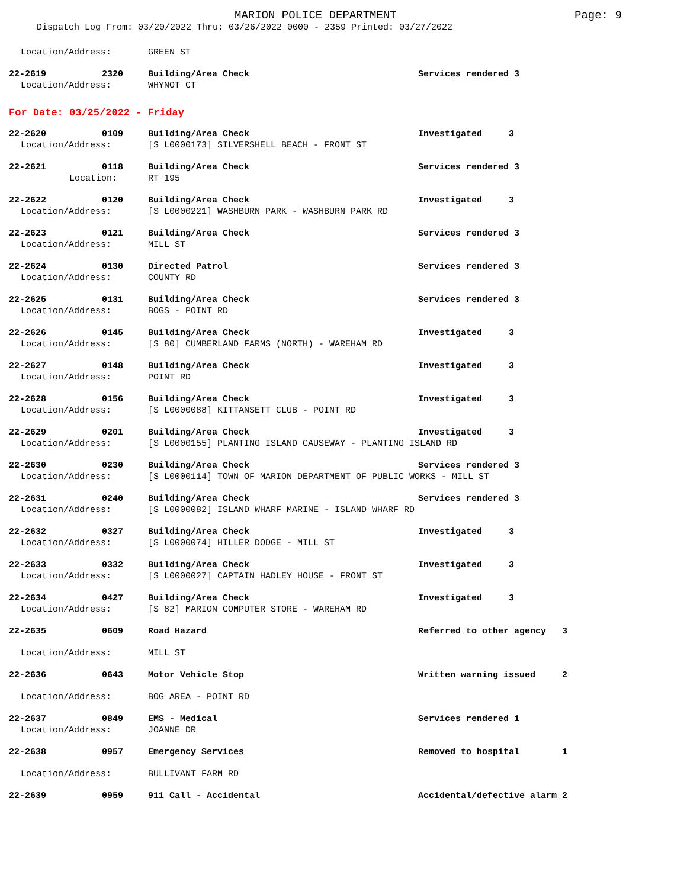MARION POLICE DEPARTMENT Page: 9
Dispatch Log From: 03/20/2022 Thru: 03/26/2022 0000 - 2359 Printed: 03/27/2022
Location/Address: GREEN ST
22-2619 2320 Building/Area Check Services rendered 3
Location/Address: WHYNOT CT
For Date: 03/25/2022 - Friday
22-2620 0109 Building/Area Check Investigated 3
Location/Address: [S L0000173] SILVERSHELL BEACH - FRONT ST
22-2621 0118 Building/Area Check Services rendered 3
Location: RT 195
22-2622 0120 Building/Area Check Investigated 3
Location/Address: [S L0000221] WASHBURN PARK - WASHBURN PARK RD
22-2623 0121 Building/Area Check Services rendered 3
Location/Address: MILL ST
22-2624 0130 Directed Patrol Services rendered 3
Location/Address: COUNTY RD
22-2625 0131 Building/Area Check Services rendered 3
Location/Address: BOGS - POINT RD
22-2626 0145 Building/Area Check Investigated 3
Location/Address: [S 80] CUMBERLAND FARMS (NORTH) - WAREHAM RD
22-2627 0148 Building/Area Check Investigated 3
Location/Address: POINT RD
22-2628 0156 Building/Area Check Investigated 3
Location/Address: [S L0000088] KITTANSETT CLUB - POINT RD
22-2629 0201 Building/Area Check Investigated 3
Location/Address: [S L0000155] PLANTING ISLAND CAUSEWAY - PLANTING ISLAND RD
22-2630 0230 Building/Area Check Services rendered 3
Location/Address: [S L0000114] TOWN OF MARION DEPARTMENT OF PUBLIC WORKS - MILL ST
22-2631 0240 Building/Area Check Services rendered 3
Location/Address: [S L0000082] ISLAND WHARF MARINE - ISLAND WHARF RD
22-2632 0327 Building/Area Check Investigated 3
Location/Address: [S L0000074] HILLER DODGE - MILL ST
22-2633 0332 Building/Area Check Investigated 3
Location/Address: [S L0000027] CAPTAIN HADLEY HOUSE - FRONT ST
22-2634 0427 Building/Area Check Investigated 3
Location/Address: [S 82] MARION COMPUTER STORE - WAREHAM RD
22-2635 0609 Road Hazard Referred to other agency 3
Location/Address: MILL ST
22-2636 0643 Motor Vehicle Stop Written warning issued 2
Location/Address: BOG AREA - POINT RD
22-2637 0849 EMS - Medical Services rendered 1
Location/Address: JOANNE DR
22-2638 0957 Emergency Services Removed to hospital 1
Location/Address: BULLIVANT FARM RD
22-2639 0959 911 Call - Accidental Accidental/defective alarm 2